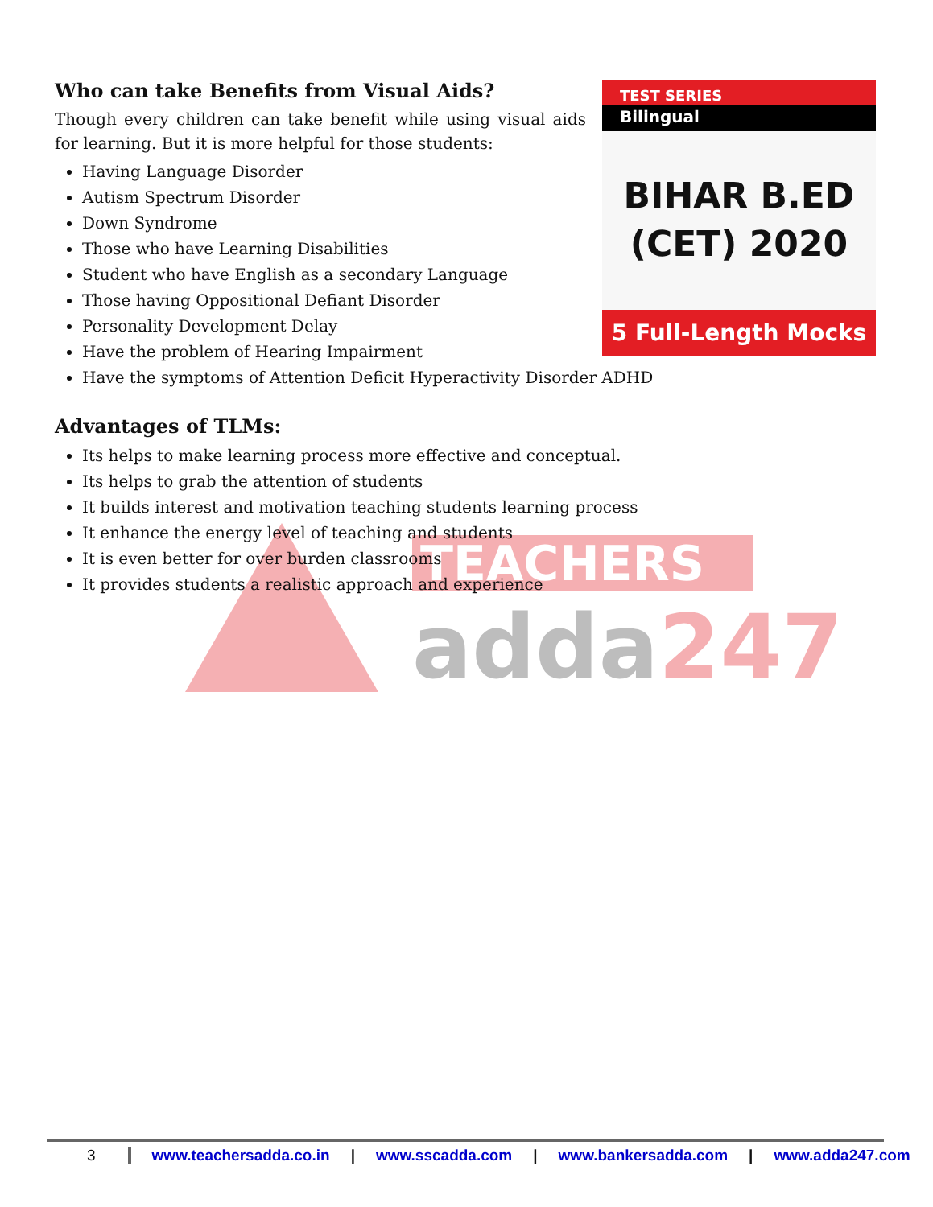TEACHERS
adda247
Who can take Benefits from Visual Aids?
Though every children can take benefit while using visual aids for learning. But it is more helpful for those students:
Having Language Disorder
Autism Spectrum Disorder
Down Syndrome
Those who have Learning Disabilities
Student who have English as a secondary Language
Those having Oppositional Defiant Disorder
Personality Development Delay
Have the problem of Hearing Impairment
Have the symptoms of Attention Deficit Hyperactivity Disorder ADHD
Advantages of TLMs:
Its helps to make learning process more effective and conceptual.
Its helps to grab the attention of students
It builds interest and motivation teaching students learning process
It enhance the energy level of teaching and students
It is even better for over burden classrooms
It provides students a realistic approach and experience
TEST SERIES
Bilingual
BIHAR B.ED
(CET) 2020
5 Full-Length Mocks
3 www.teachersadda.co.in | www.sscadda.com | www.bankersadda.com | www.adda247.com